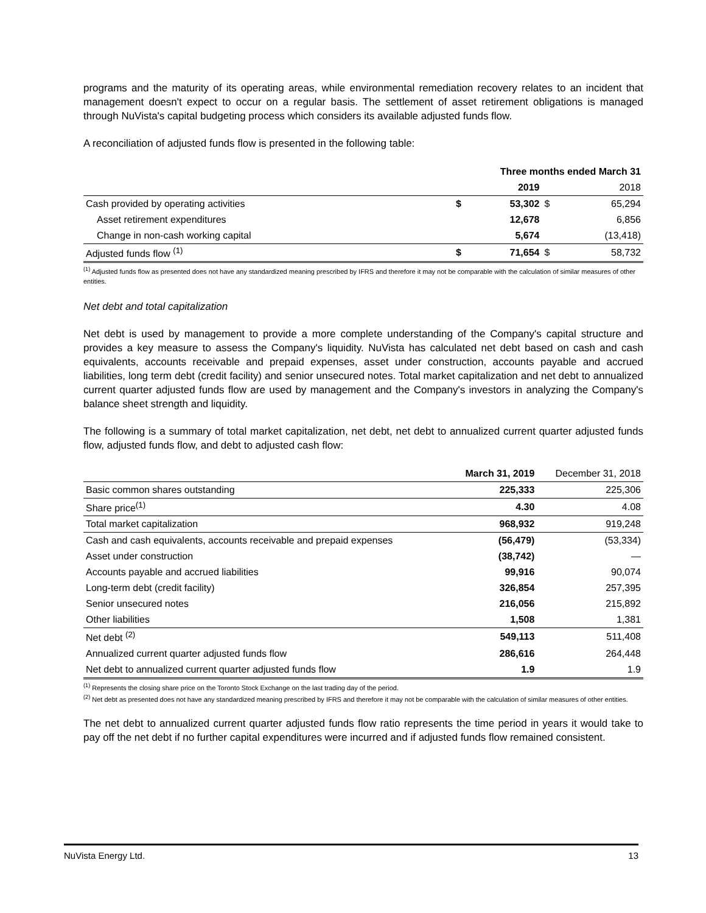programs and the maturity of its operating areas, while environmental remediation recovery relates to an incident that management doesn't expect to occur on a regular basis. The settlement of asset retirement obligations is managed through NuVista's capital budgeting process which considers its available adjusted funds flow.
A reconciliation of adjusted funds flow is presented in the following table:
| | Three months ended March 31 | | | |
| --- | --- | --- | --- | --- |
| | | 2019 | | 2018 |
| Cash provided by operating activities | $ | 53,302 | $ | 65,294 |
| Asset retirement expenditures | | 12,678 | | 6,856 |
| Change in non-cash working capital | | 5,674 | | (13,418) |
| Adjusted funds flow <sup>(1)</sup> | $ | 71,654 | $ | 58,732 |
<sup>(1)</sup> Adjusted funds flow as presented does not have any standardized meaning prescribed by IFRS and therefore it may not be comparable with the calculation of similar measures of other entities.
Net debt and total capitalization
Net debt is used by management to provide a more complete understanding of the Company's capital structure and provides a key measure to assess the Company's liquidity. NuVista has calculated net debt based on cash and cash equivalents, accounts receivable and prepaid expenses, asset under construction, accounts payable and accrued liabilities, long term debt (credit facility) and senior unsecured notes. Total market capitalization and net debt to annualized current quarter adjusted funds flow are used by management and the Company's investors in analyzing the Company's balance sheet strength and liquidity.
The following is a summary of total market capitalization, net debt, net debt to annualized current quarter adjusted funds flow, adjusted funds flow, and debt to adjusted cash flow:
| | March 31, 2019 | December 31, 2018 |
| --- | --- | --- |
| Basic common shares outstanding | 225,333 | 225,306 |
| Share price<sup>(1)</sup> | 4.30 | 4.08 |
| Total market capitalization | 968,932 | 919,248 |
| Cash and cash equivalents, accounts receivable and prepaid expenses | (56,479) | (53,334) |
| Asset under construction | (38,742) | — |
| Accounts payable and accrued liabilities | 99,916 | 90,074 |
| Long-term debt (credit facility) | 326,854 | 257,395 |
| Senior unsecured notes | 216,056 | 215,892 |
| Other liabilities | 1,508 | 1,381 |
| Net debt <sup>(2)</sup> | 549,113 | 511,408 |
| Annualized current quarter adjusted funds flow | 286,616 | 264,448 |
| Net debt to annualized current quarter adjusted funds flow | 1.9 | 1.9 |
<sup>(1)</sup> Represents the closing share price on the Toronto Stock Exchange on the last trading day of the period.
<sup>(2)</sup> Net debt as presented does not have any standardized meaning prescribed by IFRS and therefore it may not be comparable with the calculation of similar measures of other entities.
The net debt to annualized current quarter adjusted funds flow ratio represents the time period in years it would take to pay off the net debt if no further capital expenditures were incurred and if adjusted funds flow remained consistent.
NuVista Energy Ltd. 13